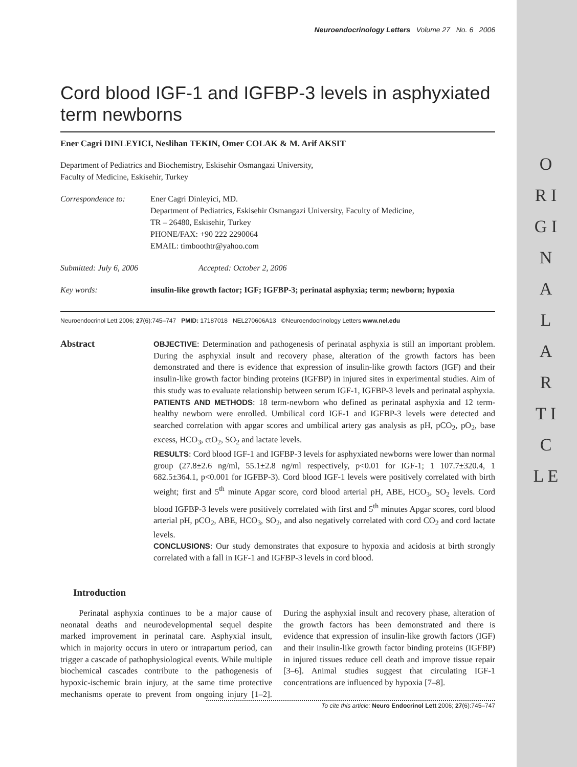O R I G I N A L A R T I C L E
Neuroendocrinology Letters Volume 27 No. 6 2006
Cord blood IGF-1 and IGFBP-3 levels in asphyxiated term newborns
Ener Cagri DINLEYICI, Neslihan TEKIN, Omer COLAK & M. Arif AKSIT
Department of Pediatrics and Biochemistry, Eskisehir Osmangazi University,
Faculty of Medicine, Eskisehir, Turkey
Correspondence to: Ener Cagri Dinleyici, MD.
Department of Pediatrics, Eskisehir Osmangazi University, Faculty of Medicine,
TR – 26480, Eskisehir, Turkey
PHONE/FAX: +90 222 2290064
EMAIL: timboothtr@yahoo.com
Submitted: July 6, 2006 Accepted: October 2, 2006
Key words: insulin-like growth factor; IGF; IGFBP-3; perinatal asphyxia; term; newborn; hypoxia
Neuroendocrinol Lett 2006; 27(6):745–747 PMID: 17187018 NEL270606A13 ©Neuroendocrinology Letters www.nel.edu
Abstract
OBJECTIVE: Determination and pathogenesis of perinatal asphyxia is still an important problem. During the asphyxial insult and recovery phase, alteration of the growth factors has been demonstrated and there is evidence that expression of insulin-like growth factors (IGF) and their insulin-like growth factor binding proteins (IGFBP) in injured sites in experimental studies. Aim of this study was to evaluate relationship between serum IGF-1, IGFBP-3 levels and perinatal asphyxia.
PATIENTS AND METHODS: 18 term-newborn who defined as perinatal asphyxia and 12 term-healthy newborn were enrolled. Umbilical cord IGF-1 and IGFBP-3 levels were detected and searched correlation with apgar scores and umbilical artery gas analysis as pH, pCO<sub>2</sub>, pO<sub>2</sub>, base excess, HCO<sub>3</sub>, ctO<sub>2</sub>, SO<sub>2</sub> and lactate levels.
RESULTS: Cord blood IGF-1 and IGFBP-3 levels for asphyxiated newborns were lower than normal group (27.8±2.6 ng/ml, 55.1±2.8 ng/ml respectively, p<0.01 for IGF-1; 1 107.7±320.4, 1 682.5±364.1, p<0.001 for IGFBP-3). Cord blood IGF-1 levels were positively correlated with birth weight; first and 5<sup>th</sup> minute Apgar score, cord blood arterial pH, ABE, HCO<sub>3</sub>, SO<sub>2</sub> levels. Cord blood IGFBP-3 levels were positively correlated with first and 5<sup>th</sup> minutes Apgar scores, cord blood arterial pH, pCO<sub>2</sub>, ABE, HCO<sub>3</sub>, SO<sub>2</sub>, and also negatively correlated with cord CO<sub>2</sub> and cord lactate levels.
CONCLUSIONS: Our study demonstrates that exposure to hypoxia and acidosis at birth strongly correlated with a fall in IGF-1 and IGFBP-3 levels in cord blood.
Introduction
Perinatal asphyxia continues to be a major cause of neonatal deaths and neurodevelopmental sequel despite marked improvement in perinatal care. Asphyxial insult, which in majority occurs in utero or intrapartum period, can trigger a cascade of pathophysiological events. While multiple biochemical cascades contribute to the pathogenesis of hypoxic-ischemic brain injury, at the same time protective mechanisms operate to prevent from ongoing injury [1–2]. During the asphyxial insult and recovery phase, alteration of the growth factors has been demonstrated and there is evidence that expression of insulin-like growth factors (IGF) and their insulin-like growth factor binding proteins (IGFBP) in injured tissues reduce cell death and improve tissue repair [3–6]. Animal studies suggest that circulating IGF-1 concentrations are influenced by hypoxia [7–8].
To cite this article: Neuro Endocrinol Lett 2006; 27(6):745–747